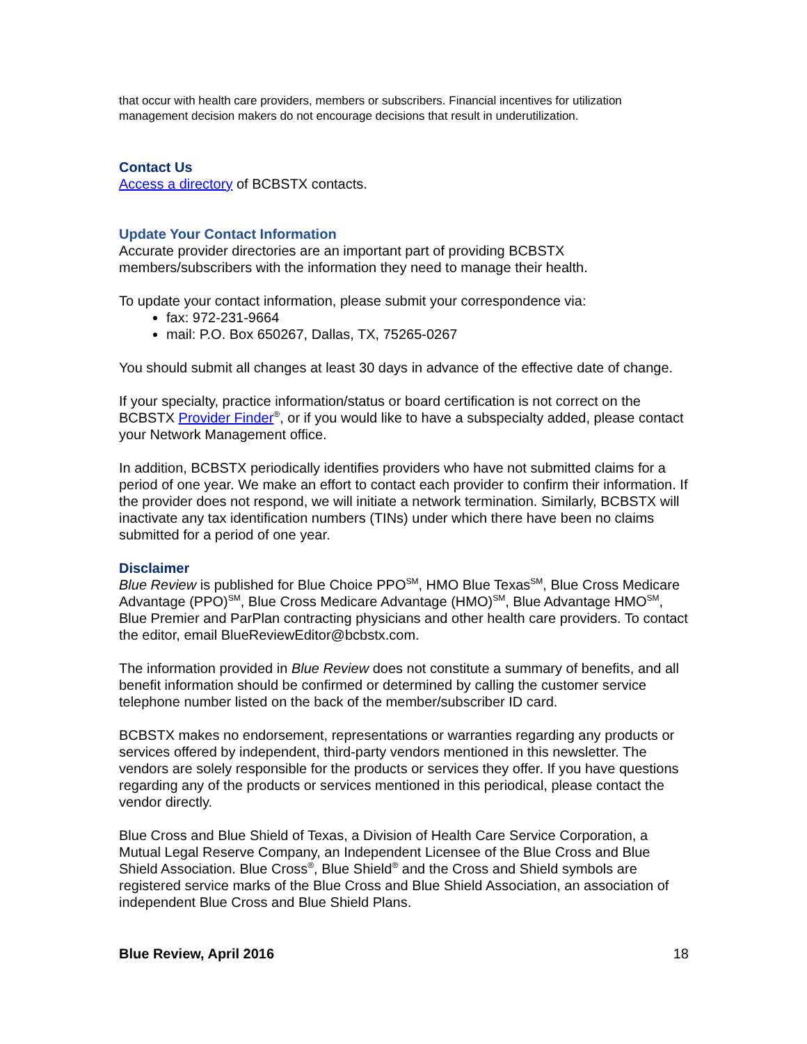that occur with health care providers, members or subscribers. Financial incentives for utilization management decision makers do not encourage decisions that result in underutilization.
Contact Us
Access a directory of BCBSTX contacts.
Update Your Contact Information
Accurate provider directories are an important part of providing BCBSTX members/subscribers with the information they need to manage their health.
To update your contact information, please submit your correspondence via:
fax: 972-231-9664
mail: P.O. Box 650267, Dallas, TX, 75265-0267
You should submit all changes at least 30 days in advance of the effective date of change.
If your specialty, practice information/status or board certification is not correct on the BCBSTX Provider Finder<sup>®</sup>, or if you would like to have a subspecialty added, please contact your Network Management office.
In addition, BCBSTX periodically identifies providers who have not submitted claims for a period of one year. We make an effort to contact each provider to confirm their information. If the provider does not respond, we will initiate a network termination. Similarly, BCBSTX will inactivate any tax identification numbers (TINs) under which there have been no claims submitted for a period of one year.
Disclaimer
Blue Review is published for Blue Choice PPO<sup>SM</sup>, HMO Blue Texas<sup>SM</sup>, Blue Cross Medicare Advantage (PPO)<sup>SM</sup>, Blue Cross Medicare Advantage (HMO)<sup>SM</sup>, Blue Advantage HMO<sup>SM</sup>, Blue Premier and ParPlan contracting physicians and other health care providers. To contact the editor, email BlueReviewEditor@bcbstx.com.
The information provided in Blue Review does not constitute a summary of benefits, and all benefit information should be confirmed or determined by calling the customer service telephone number listed on the back of the member/subscriber ID card.
BCBSTX makes no endorsement, representations or warranties regarding any products or services offered by independent, third-party vendors mentioned in this newsletter. The vendors are solely responsible for the products or services they offer. If you have questions regarding any of the products or services mentioned in this periodical, please contact the vendor directly.
Blue Cross and Blue Shield of Texas, a Division of Health Care Service Corporation, a Mutual Legal Reserve Company, an Independent Licensee of the Blue Cross and Blue Shield Association. Blue Cross<sup>®</sup>, Blue Shield<sup>®</sup> and the Cross and Shield symbols are registered service marks of the Blue Cross and Blue Shield Association, an association of independent Blue Cross and Blue Shield Plans.
Blue Review, April 2016 18